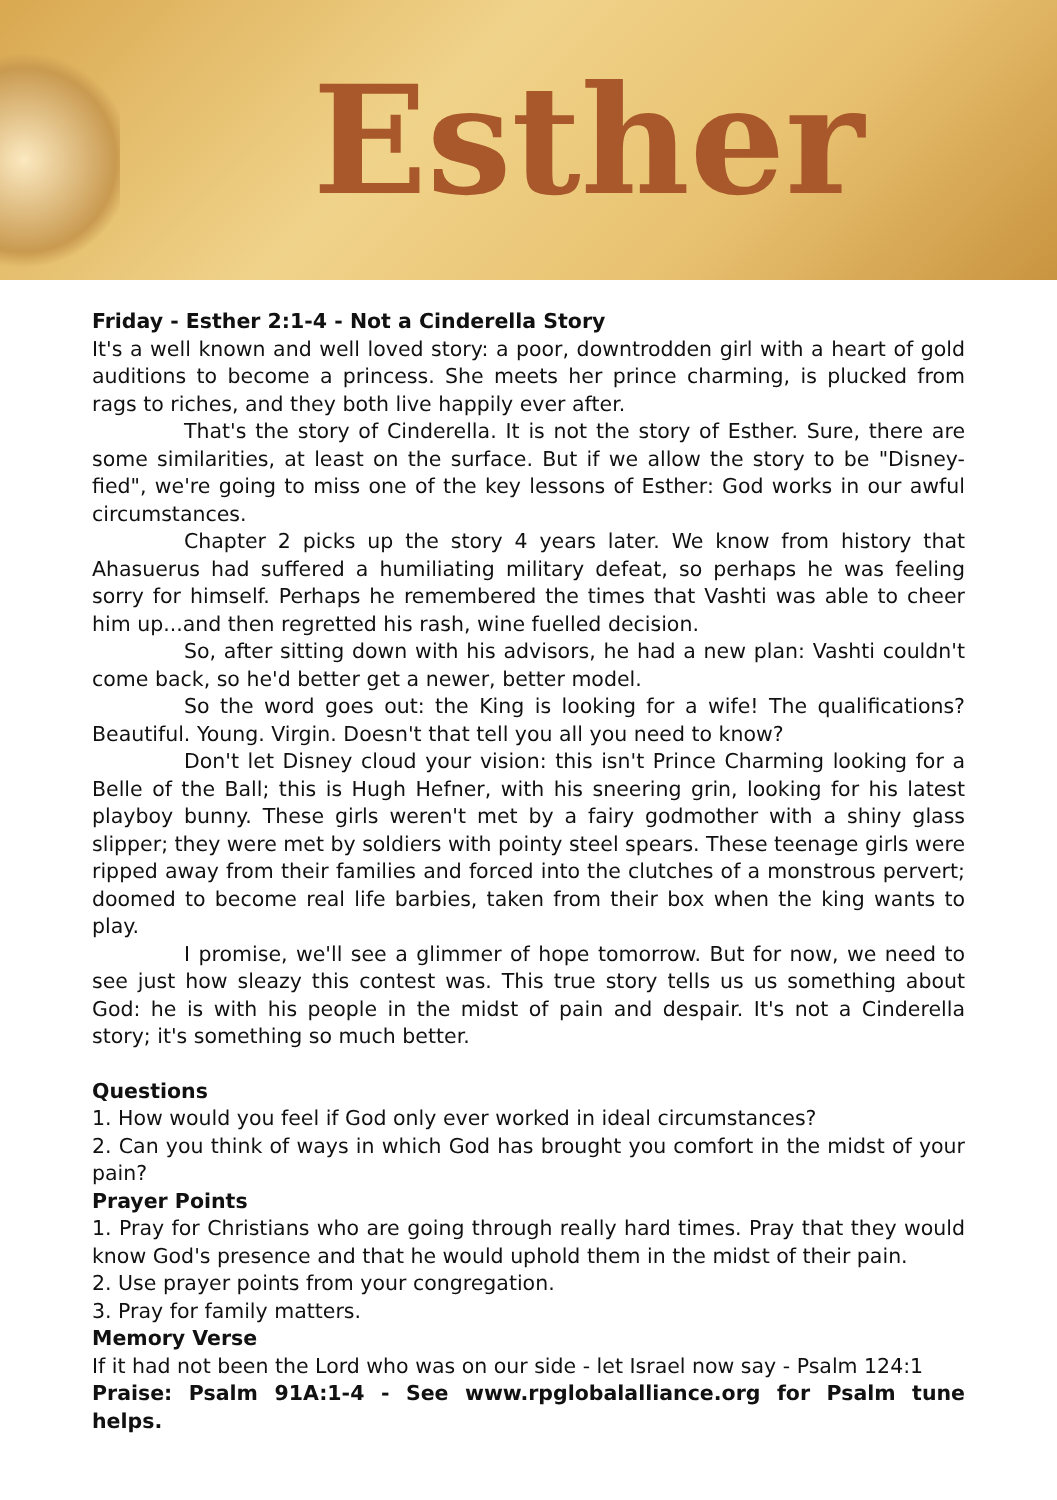Esther
Friday - Esther 2:1-4 - Not a Cinderella Story
It's a well known and well loved story: a poor, downtrodden girl with a heart of gold auditions to become a princess. She meets her prince charming, is plucked from rags to riches, and they both live happily ever after.
That's the story of Cinderella. It is not the story of Esther. Sure, there are some similarities, at least on the surface. But if we allow the story to be "Disney-fied", we're going to miss one of the key lessons of Esther: God works in our awful circumstances.
Chapter 2 picks up the story 4 years later. We know from history that Ahasuerus had suffered a humiliating military defeat, so perhaps he was feeling sorry for himself. Perhaps he remembered the times that Vashti was able to cheer him up...and then regretted his rash, wine fuelled decision.
So, after sitting down with his advisors, he had a new plan: Vashti couldn't come back, so he'd better get a newer, better model.
So the word goes out: the King is looking for a wife! The qualifications? Beautiful. Young. Virgin. Doesn't that tell you all you need to know?
Don't let Disney cloud your vision: this isn't Prince Charming looking for a Belle of the Ball; this is Hugh Hefner, with his sneering grin, looking for his latest playboy bunny. These girls weren't met by a fairy godmother with a shiny glass slipper; they were met by soldiers with pointy steel spears. These teenage girls were ripped away from their families and forced into the clutches of a monstrous pervert; doomed to become real life barbies, taken from their box when the king wants to play.
I promise, we'll see a glimmer of hope tomorrow. But for now, we need to see just how sleazy this contest was. This true story tells us us something about God: he is with his people in the midst of pain and despair. It's not a Cinderella story; it's something so much better.
Questions
1. How would you feel if God only ever worked in ideal circumstances?
2. Can you think of ways in which God has brought you comfort in the midst of your pain?
Prayer Points
1. Pray for Christians who are going through really hard times. Pray that they would know God's presence and that he would uphold them in the midst of their pain.
2. Use prayer points from your congregation.
3. Pray for family matters.
Memory Verse
If it had not been the Lord who was on our side - let Israel now say - Psalm 124:1
Praise: Psalm 91A:1-4 - See www.rpglobalalliance.org for Psalm tune helps.